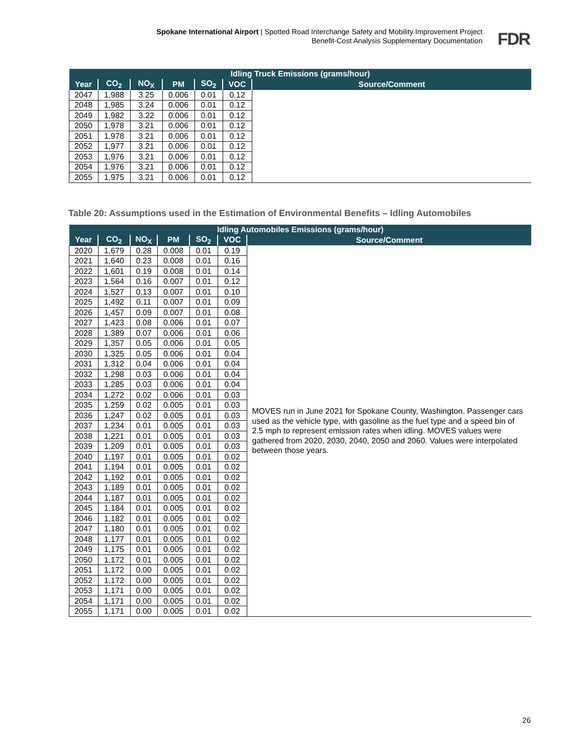Spokane International Airport | Spotted Road Interchange Safety and Mobility Improvement Project
Benefit-Cost Analysis Supplementary Documentation
FDR
| Idling Truck Emissions (grams/hour) | | | | | | |
| --- | --- | --- | --- | --- | --- | --- |
| Year | CO<sub>2</sub> | NO<sub>X</sub> | PM | SO<sub>2</sub> | VOC | Source/Comment |
| 2047 | 1,988 | 3.25 | 0.006 | 0.01 | 0.12 | |
| 2048 | 1,985 | 3.24 | 0.006 | 0.01 | 0.12 | |
| 2049 | 1,982 | 3.22 | 0.006 | 0.01 | 0.12 | |
| 2050 | 1,978 | 3.21 | 0.006 | 0.01 | 0.12 | |
| 2051 | 1,978 | 3.21 | 0.006 | 0.01 | 0.12 | |
| 2052 | 1,977 | 3.21 | 0.006 | 0.01 | 0.12 | |
| 2053 | 1,976 | 3.21 | 0.006 | 0.01 | 0.12 | |
| 2054 | 1,976 | 3.21 | 0.006 | 0.01 | 0.12 | |
| 2055 | 1,975 | 3.21 | 0.006 | 0.01 | 0.12 | |
Table 20: Assumptions used in the Estimation of Environmental Benefits – Idling Automobiles
| Idling Automobiles Emissions (grams/hour) | | | | | | |
| --- | --- | --- | --- | --- | --- | --- |
| Year | CO<sub>2</sub> | NO<sub>X</sub> | PM | SO<sub>2</sub> | VOC | Source/Comment |
| 2020 | 1,679 | 0.28 | 0.008 | 0.01 | 0.19 | MOVES run in June 2021 for Spokane County, Washington. Passenger cars used as the vehicle type, with gasoline as the fuel type and a speed bin of 2.5 mph to represent emission rates when idling. MOVES values were gathered from 2020, 2030, 2040, 2050 and 2060. Values were interpolated between those years. |
| 2021 | 1,640 | 0.23 | 0.008 | 0.01 | 0.16 | |
| 2022 | 1,601 | 0.19 | 0.008 | 0.01 | 0.14 | |
| 2023 | 1,564 | 0.16 | 0.007 | 0.01 | 0.12 | |
| 2024 | 1,527 | 0.13 | 0.007 | 0.01 | 0.10 | |
| 2025 | 1,492 | 0.11 | 0.007 | 0.01 | 0.09 | |
| 2026 | 1,457 | 0.09 | 0.007 | 0.01 | 0.08 | |
| 2027 | 1,423 | 0.08 | 0.006 | 0.01 | 0.07 | |
| 2028 | 1,389 | 0.07 | 0.006 | 0.01 | 0.06 | |
| 2029 | 1,357 | 0.05 | 0.006 | 0.01 | 0.05 | |
| 2030 | 1,325 | 0.05 | 0.006 | 0.01 | 0.04 | |
| 2031 | 1,312 | 0.04 | 0.006 | 0.01 | 0.04 | |
| 2032 | 1,298 | 0.03 | 0.006 | 0.01 | 0.04 | |
| 2033 | 1,285 | 0.03 | 0.006 | 0.01 | 0.04 | |
| 2034 | 1,272 | 0.02 | 0.006 | 0.01 | 0.03 | |
| 2035 | 1,259 | 0.02 | 0.005 | 0.01 | 0.03 | |
| 2036 | 1,247 | 0.02 | 0.005 | 0.01 | 0.03 | |
| 2037 | 1,234 | 0.01 | 0.005 | 0.01 | 0.03 | |
| 2038 | 1,221 | 0.01 | 0.005 | 0.01 | 0.03 | |
| 2039 | 1,209 | 0.01 | 0.005 | 0.01 | 0.03 | |
| 2040 | 1,197 | 0.01 | 0.005 | 0.01 | 0.02 | |
| 2041 | 1,194 | 0.01 | 0.005 | 0.01 | 0.02 | |
| 2042 | 1,192 | 0.01 | 0.005 | 0.01 | 0.02 | |
| 2043 | 1,189 | 0.01 | 0.005 | 0.01 | 0.02 | |
| 2044 | 1,187 | 0.01 | 0.005 | 0.01 | 0.02 | |
| 2045 | 1,184 | 0.01 | 0.005 | 0.01 | 0.02 | |
| 2046 | 1,182 | 0.01 | 0.005 | 0.01 | 0.02 | |
| 2047 | 1,180 | 0.01 | 0.005 | 0.01 | 0.02 | |
| 2048 | 1,177 | 0.01 | 0.005 | 0.01 | 0.02 | |
| 2049 | 1,175 | 0.01 | 0.005 | 0.01 | 0.02 | |
| 2050 | 1,172 | 0.01 | 0.005 | 0.01 | 0.02 | |
| 2051 | 1,172 | 0.00 | 0.005 | 0.01 | 0.02 | |
| 2052 | 1,172 | 0.00 | 0.005 | 0.01 | 0.02 | |
| 2053 | 1,171 | 0.00 | 0.005 | 0.01 | 0.02 | |
| 2054 | 1,171 | 0.00 | 0.005 | 0.01 | 0.02 | |
| 2055 | 1,171 | 0.00 | 0.005 | 0.01 | 0.02 | |
26